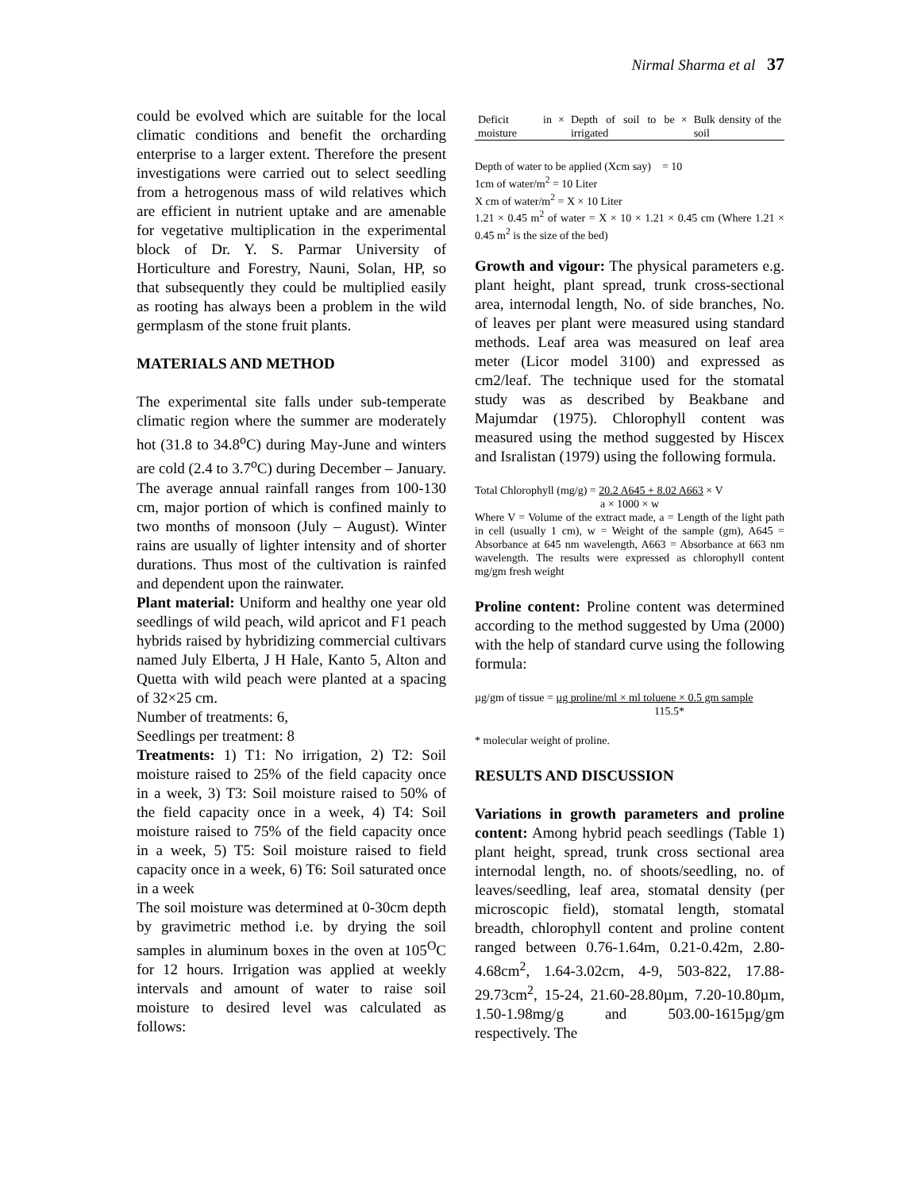Nirmal Sharma et al 37
could be evolved which are suitable for the local climatic conditions and benefit the orcharding enterprise to a larger extent. Therefore the present investigations were carried out to select seedling from a hetrogenous mass of wild relatives which are efficient in nutrient uptake and are amenable for vegetative multiplication in the experimental block of Dr. Y. S. Parmar University of Horticulture and Forestry, Nauni, Solan, HP, so that subsequently they could be multiplied easily as rooting has always been a problem in the wild germplasm of the stone fruit plants.
MATERIALS AND METHOD
The experimental site falls under sub-temperate climatic region where the summer are moderately hot (31.8 to 34.8<sup>o</sup>C) during May-June and winters are cold (2.4 to 3.7<sup>o</sup>C) during December – January. The average annual rainfall ranges from 100-130 cm, major portion of which is confined mainly to two months of monsoon (July – August). Winter rains are usually of lighter intensity and of shorter durations. Thus most of the cultivation is rainfed and dependent upon the rainwater.
Plant material: Uniform and healthy one year old seedlings of wild peach, wild apricot and F1 peach hybrids raised by hybridizing commercial cultivars named July Elberta, J H Hale, Kanto 5, Alton and Quetta with wild peach were planted at a spacing of 32×25 cm.
Number of treatments: 6,
Seedlings per treatment: 8
Treatments: 1) T1: No irrigation, 2) T2: Soil moisture raised to 25% of the field capacity once in a week, 3) T3: Soil moisture raised to 50% of the field capacity once in a week, 4) T4: Soil moisture raised to 75% of the field capacity once in a week, 5) T5: Soil moisture raised to field capacity once in a week, 6) T6: Soil saturated once in a week
The soil moisture was determined at 0-30cm depth by gravimetric method i.e. by drying the soil samples in aluminum boxes in the oven at 105<sup>O</sup>C for 12 hours. Irrigation was applied at weekly intervals and amount of water to raise soil moisture to desired level was calculated as follows:
| Deficit in moisture | × | Depth of soil to be irrigated | × | Bulk density of the soil |
Depth of water to be applied (Xcm say) = 10
1cm of water/m<sup>2</sup> = 10 Liter
X cm of water/m<sup>2</sup> = X × 10 Liter
1.21 × 0.45 m<sup>2</sup> of water = X × 10 × 1.21 × 0.45 cm (Where 1.21 × 0.45 m<sup>2</sup> is the size of the bed)
Growth and vigour: The physical parameters e.g. plant height, plant spread, trunk cross-sectional area, internodal length, No. of side branches, No. of leaves per plant were measured using standard methods. Leaf area was measured on leaf area meter (Licor model 3100) and expressed as cm2/leaf. The technique used for the stomatal study was as described by Beakbane and Majumdar (1975). Chlorophyll content was measured using the method suggested by Hiscex and Isralistan (1979) using the following formula.
Total Chlorophyll (mg/g) = 20.2 A645 + 8.02 A663 × V
a × 1000 × w
Where V = Volume of the extract made, a = Length of the light path in cell (usually 1 cm), w = Weight of the sample (gm), A645 = Absorbance at 645 nm wavelength, A663 = Absorbance at 663 nm wavelength. The results were expressed as chlorophyll content mg/gm fresh weight
Proline content: Proline content was determined according to the method suggested by Uma (2000) with the help of standard curve using the following formula:
µg/gm of tissue = µg proline/ml × ml toluene × 0.5 gm sample
115.5*
* molecular weight of proline.
RESULTS AND DISCUSSION
Variations in growth parameters and proline content: Among hybrid peach seedlings (Table 1) plant height, spread, trunk cross sectional area internodal length, no. of shoots/seedling, no. of leaves/seedling, leaf area, stomatal density (per microscopic field), stomatal length, stomatal breadth, chlorophyll content and proline content ranged between 0.76-1.64m, 0.21-0.42m, 2.80-4.68cm<sup>2</sup>, 1.64-3.02cm, 4-9, 503-822, 17.88-29.73cm<sup>2</sup>, 15-24, 21.60-28.80µm, 7.20-10.80µm, 1.50-1.98mg/g and 503.00-1615µg/gm respectively. The